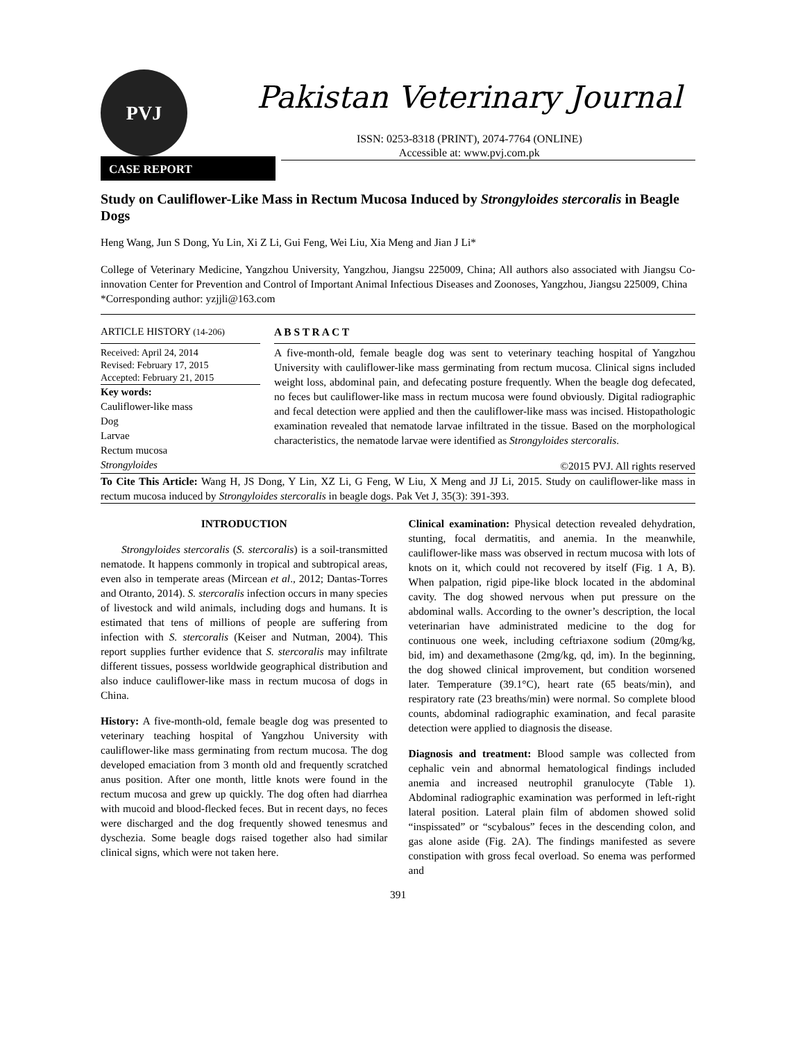PVJ
Pakistan Veterinary Journal
ISSN: 0253-8318 (PRINT), 2074-7764 (ONLINE)
Accessible at: www.pvj.com.pk
CASE REPORT
Study on Cauliflower-Like Mass in Rectum Mucosa Induced by Strongyloides stercoralis in Beagle Dogs
Heng Wang, Jun S Dong, Yu Lin, Xi Z Li, Gui Feng, Wei Liu, Xia Meng and Jian J Li*
College of Veterinary Medicine, Yangzhou University, Yangzhou, Jiangsu 225009, China; All authors also associated with Jiangsu Co-innovation Center for Prevention and Control of Important Animal Infectious Diseases and Zoonoses, Yangzhou, Jiangsu 225009, China
*Corresponding author: yzjjli@163.com
ARTICLE HISTORY (14-206)
Received: April 24, 2014
Revised: February 17, 2015
Accepted: February 21, 2015
Key words:
Cauliflower-like mass
Dog
Larvae
Rectum mucosa
Strongyloides
A B S T R A C T
A five-month-old, female beagle dog was sent to veterinary teaching hospital of Yangzhou University with cauliflower-like mass germinating from rectum mucosa. Clinical signs included weight loss, abdominal pain, and defecating posture frequently. When the beagle dog defecated, no feces but cauliflower-like mass in rectum mucosa were found obviously. Digital radiographic and fecal detection were applied and then the cauliflower-like mass was incised. Histopathologic examination revealed that nematode larvae infiltrated in the tissue. Based on the morphological characteristics, the nematode larvae were identified as Strongyloides stercoralis.
©2015 PVJ. All rights reserved
To Cite This Article: Wang H, JS Dong, Y Lin, XZ Li, G Feng, W Liu, X Meng and JJ Li, 2015. Study on cauliflower-like mass in rectum mucosa induced by Strongyloides stercoralis in beagle dogs. Pak Vet J, 35(3): 391-393.
INTRODUCTION
Strongyloides stercoralis (S. stercoralis) is a soil-transmitted nematode. It happens commonly in tropical and subtropical areas, even also in temperate areas (Mircean et al., 2012; Dantas-Torres and Otranto, 2014). S. stercoralis infection occurs in many species of livestock and wild animals, including dogs and humans. It is estimated that tens of millions of people are suffering from infection with S. stercoralis (Keiser and Nutman, 2004). This report supplies further evidence that S. stercoralis may infiltrate different tissues, possess worldwide geographical distribution and also induce cauliflower-like mass in rectum mucosa of dogs in China.
History: A five-month-old, female beagle dog was presented to veterinary teaching hospital of Yangzhou University with cauliflower-like mass germinating from rectum mucosa. The dog developed emaciation from 3 month old and frequently scratched anus position. After one month, little knots were found in the rectum mucosa and grew up quickly. The dog often had diarrhea with mucoid and blood-flecked feces. But in recent days, no feces were discharged and the dog frequently showed tenesmus and dyschezia. Some beagle dogs raised together also had similar clinical signs, which were not taken here.
Clinical examination: Physical detection revealed dehydration, stunting, focal dermatitis, and anemia. In the meanwhile, cauliflower-like mass was observed in rectum mucosa with lots of knots on it, which could not recovered by itself (Fig. 1 A, B). When palpation, rigid pipe-like block located in the abdominal cavity. The dog showed nervous when put pressure on the abdominal walls. According to the owner’s description, the local veterinarian have administrated medicine to the dog for continuous one week, including ceftriaxone sodium (20mg/kg, bid, im) and dexamethasone (2mg/kg, qd, im). In the beginning, the dog showed clinical improvement, but condition worsened later. Temperature (39.1°C), heart rate (65 beats/min), and respiratory rate (23 breaths/min) were normal. So complete blood counts, abdominal radiographic examination, and fecal parasite detection were applied to diagnosis the disease.
Diagnosis and treatment: Blood sample was collected from cephalic vein and abnormal hematological findings included anemia and increased neutrophil granulocyte (Table 1). Abdominal radiographic examination was performed in left-right lateral position. Lateral plain film of abdomen showed solid “inspissated” or “scybalous” feces in the descending colon, and gas alone aside (Fig. 2A). The findings manifested as severe constipation with gross fecal overload. So enema was performed and
391